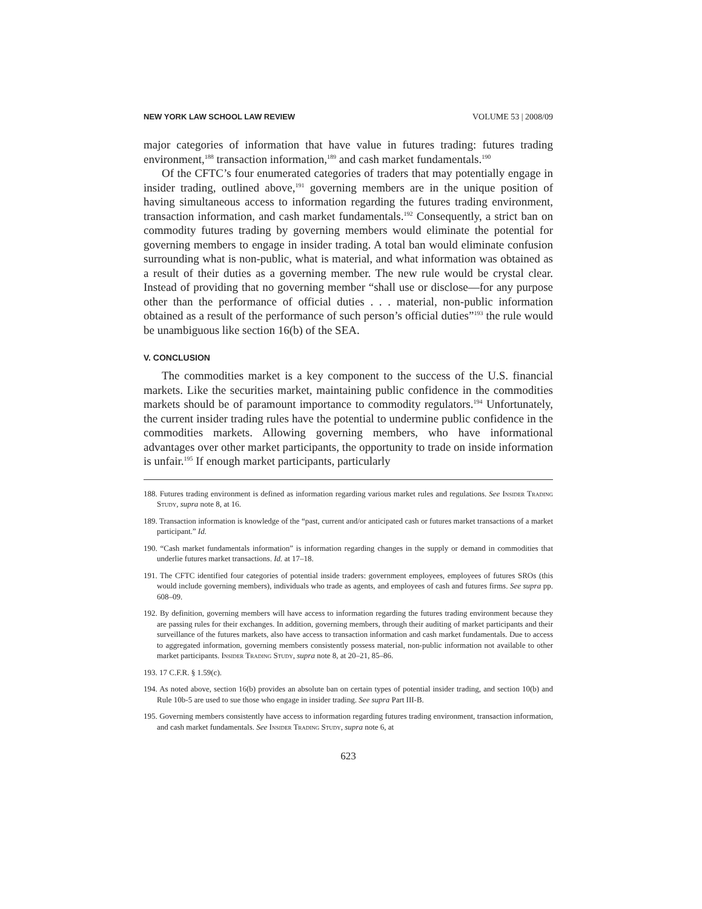NEW YORK LAW SCHOOL LAW REVIEW VOLUME 53 | 2008/09
major categories of information that have value in futures trading: futures trading environment,<sup>188</sup> transaction information,<sup>189</sup> and cash market fundamentals.<sup>190</sup>
Of the CFTC’s four enumerated categories of traders that may potentially engage in insider trading, outlined above,<sup>191</sup> governing members are in the unique position of having simultaneous access to information regarding the futures trading environment, transaction information, and cash market fundamentals.<sup>192</sup> Consequently, a strict ban on commodity futures trading by governing members would eliminate the potential for governing members to engage in insider trading. A total ban would eliminate confusion surrounding what is non-public, what is material, and what information was obtained as a result of their duties as a governing member. The new rule would be crystal clear. Instead of providing that no governing member “shall use or disclose—for any purpose other than the performance of official duties . . . material, non-public information obtained as a result of the performance of such person’s official duties”<sup>193</sup> the rule would be unambiguous like section 16(b) of the SEA.
V. CONCLUSION
The commodities market is a key component to the success of the U.S. financial markets. Like the securities market, maintaining public confidence in the commodities markets should be of paramount importance to commodity regulators.<sup>194</sup> Unfortunately, the current insider trading rules have the potential to undermine public confidence in the commodities markets. Allowing governing members, who have informational advantages over other market participants, the opportunity to trade on inside information is unfair.<sup>195</sup> If enough market participants, particularly
188. Futures trading environment is defined as information regarding various market rules and regulations. See Insider Trading Study, supra note 8, at 16.
189. Transaction information is knowledge of the “past, current and/or anticipated cash or futures market transactions of a market participant.” Id.
190. “Cash market fundamentals information” is information regarding changes in the supply or demand in commodities that underlie futures market transactions. Id. at 17–18.
191. The CFTC identified four categories of potential inside traders: government employees, employees of futures SROs (this would include governing members), individuals who trade as agents, and employees of cash and futures firms. See supra pp. 608–09.
192. By definition, governing members will have access to information regarding the futures trading environment because they are passing rules for their exchanges. In addition, governing members, through their auditing of market participants and their surveillance of the futures markets, also have access to transaction information and cash market fundamentals. Due to access to aggregated information, governing members consistently possess material, non-public information not available to other market participants. Insider Trading Study, supra note 8, at 20–21, 85–86.
193. 17 C.F.R. § 1.59(c).
194. As noted above, section 16(b) provides an absolute ban on certain types of potential insider trading, and section 10(b) and Rule 10b-5 are used to sue those who engage in insider trading. See supra Part III-B.
195. Governing members consistently have access to information regarding futures trading environment, transaction information, and cash market fundamentals. See Insider Trading Study, supra note 6, at
623